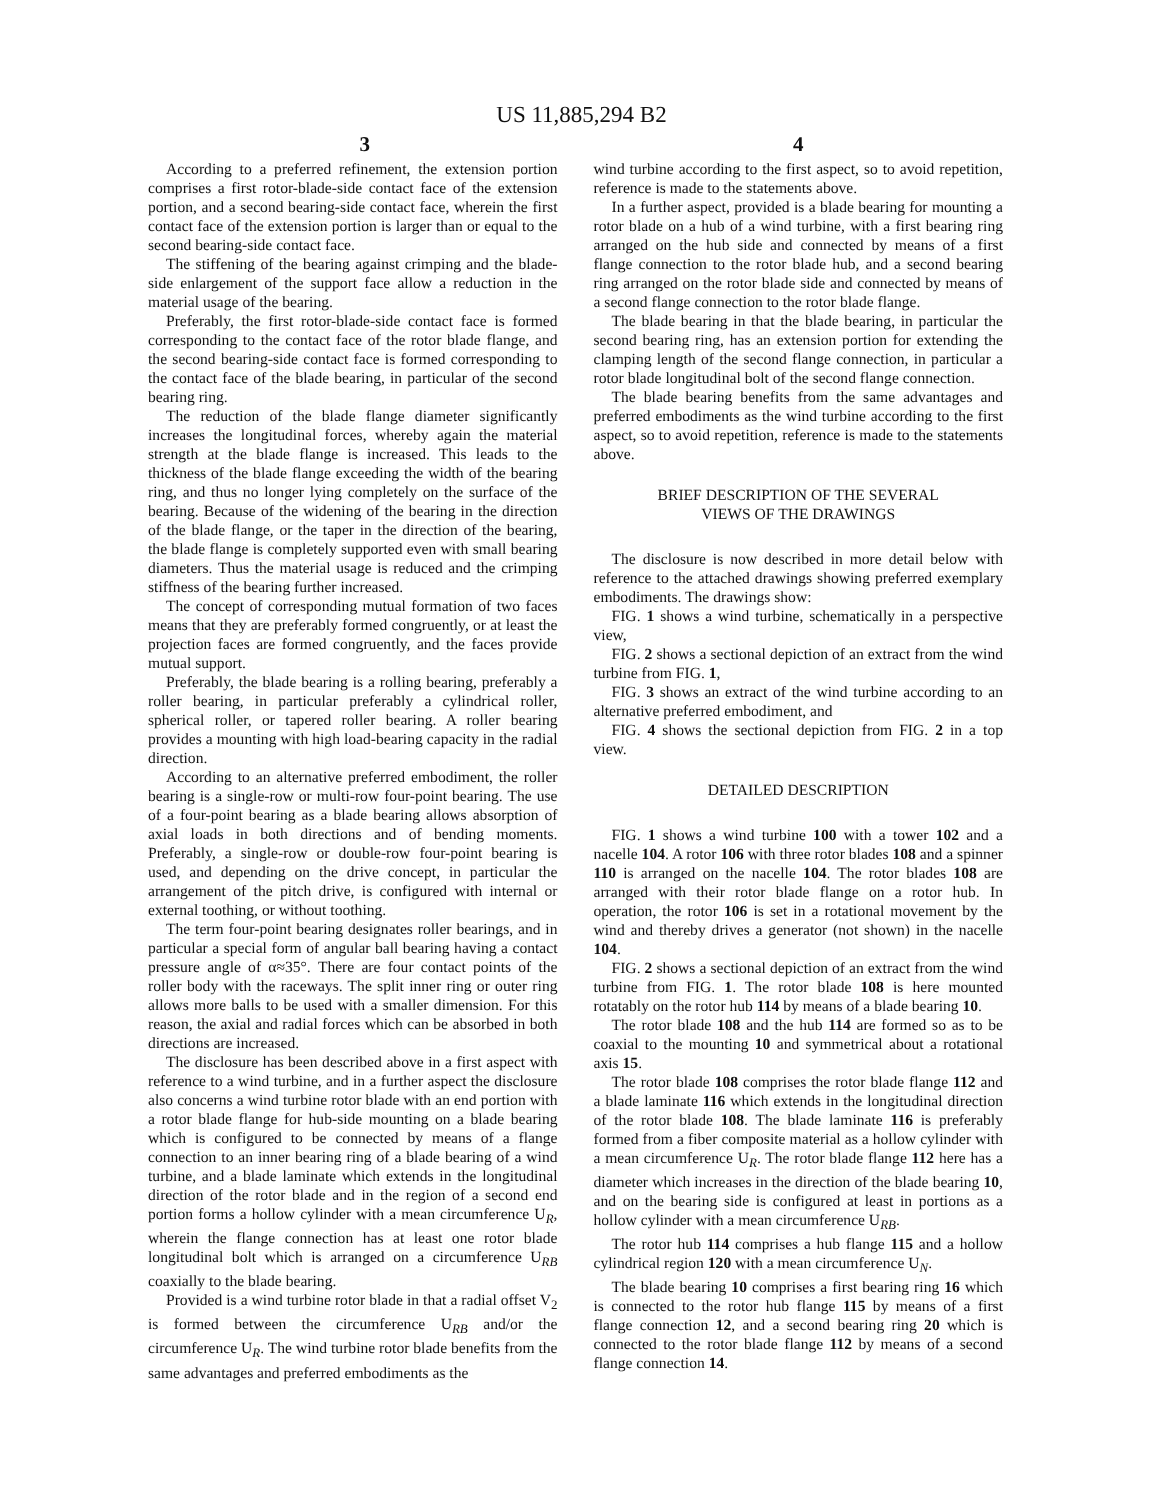US 11,885,294 B2
3 4
According to a preferred refinement, the extension portion comprises a first rotor-blade-side contact face of the extension portion, and a second bearing-side contact face, wherein the first contact face of the extension portion is larger than or equal to the second bearing-side contact face.
The stiffening of the bearing against crimping and the blade-side enlargement of the support face allow a reduction in the material usage of the bearing.
Preferably, the first rotor-blade-side contact face is formed corresponding to the contact face of the rotor blade flange, and the second bearing-side contact face is formed corresponding to the contact face of the blade bearing, in particular of the second bearing ring.
The reduction of the blade flange diameter significantly increases the longitudinal forces, whereby again the material strength at the blade flange is increased. This leads to the thickness of the blade flange exceeding the width of the bearing ring, and thus no longer lying completely on the surface of the bearing. Because of the widening of the bearing in the direction of the blade flange, or the taper in the direction of the bearing, the blade flange is completely supported even with small bearing diameters. Thus the material usage is reduced and the crimping stiffness of the bearing further increased.
The concept of corresponding mutual formation of two faces means that they are preferably formed congruently, or at least the projection faces are formed congruently, and the faces provide mutual support.
Preferably, the blade bearing is a rolling bearing, preferably a roller bearing, in particular preferably a cylindrical roller, spherical roller, or tapered roller bearing. A roller bearing provides a mounting with high load-bearing capacity in the radial direction.
According to an alternative preferred embodiment, the roller bearing is a single-row or multi-row four-point bearing. The use of a four-point bearing as a blade bearing allows absorption of axial loads in both directions and of bending moments. Preferably, a single-row or double-row four-point bearing is used, and depending on the drive concept, in particular the arrangement of the pitch drive, is configured with internal or external toothing, or without toothing.
The term four-point bearing designates roller bearings, and in particular a special form of angular ball bearing having a contact pressure angle of α≈35°. There are four contact points of the roller body with the raceways. The split inner ring or outer ring allows more balls to be used with a smaller dimension. For this reason, the axial and radial forces which can be absorbed in both directions are increased.
The disclosure has been described above in a first aspect with reference to a wind turbine, and in a further aspect the disclosure also concerns a wind turbine rotor blade with an end portion with a rotor blade flange for hub-side mounting on a blade bearing which is configured to be connected by means of a flange connection to an inner bearing ring of a blade bearing of a wind turbine, and a blade laminate which extends in the longitudinal direction of the rotor blade and in the region of a second end portion forms a hollow cylinder with a mean circumference U<sub>R</sub>, wherein the flange connection has at least one rotor blade longitudinal bolt which is arranged on a circumference U<sub>RB</sub> coaxially to the blade bearing.
Provided is a wind turbine rotor blade in that a radial offset V<sub>2</sub> is formed between the circumference U<sub>RB</sub> and/or the circumference U<sub>R</sub>. The wind turbine rotor blade benefits from the same advantages and preferred embodiments as the
wind turbine according to the first aspect, so to avoid repetition, reference is made to the statements above.
In a further aspect, provided is a blade bearing for mounting a rotor blade on a hub of a wind turbine, with a first bearing ring arranged on the hub side and connected by means of a first flange connection to the rotor blade hub, and a second bearing ring arranged on the rotor blade side and connected by means of a second flange connection to the rotor blade flange.
The blade bearing in that the blade bearing, in particular the second bearing ring, has an extension portion for extending the clamping length of the second flange connection, in particular a rotor blade longitudinal bolt of the second flange connection.
The blade bearing benefits from the same advantages and preferred embodiments as the wind turbine according to the first aspect, so to avoid repetition, reference is made to the statements above.
BRIEF DESCRIPTION OF THE SEVERAL
VIEWS OF THE DRAWINGS
The disclosure is now described in more detail below with reference to the attached drawings showing preferred exemplary embodiments. The drawings show:
FIG. 1 shows a wind turbine, schematically in a perspective view,
FIG. 2 shows a sectional depiction of an extract from the wind turbine from FIG. 1,
FIG. 3 shows an extract of the wind turbine according to an alternative preferred embodiment, and
FIG. 4 shows the sectional depiction from FIG. 2 in a top view.
DETAILED DESCRIPTION
FIG. 1 shows a wind turbine 100 with a tower 102 and a nacelle 104. A rotor 106 with three rotor blades 108 and a spinner 110 is arranged on the nacelle 104. The rotor blades 108 are arranged with their rotor blade flange on a rotor hub. In operation, the rotor 106 is set in a rotational movement by the wind and thereby drives a generator (not shown) in the nacelle 104.
FIG. 2 shows a sectional depiction of an extract from the wind turbine from FIG. 1. The rotor blade 108 is here mounted rotatably on the rotor hub 114 by means of a blade bearing 10.
The rotor blade 108 and the hub 114 are formed so as to be coaxial to the mounting 10 and symmetrical about a rotational axis 15.
The rotor blade 108 comprises the rotor blade flange 112 and a blade laminate 116 which extends in the longitudinal direction of the rotor blade 108. The blade laminate 116 is preferably formed from a fiber composite material as a hollow cylinder with a mean circumference U<sub>R</sub>. The rotor blade flange 112 here has a diameter which increases in the direction of the blade bearing 10, and on the bearing side is configured at least in portions as a hollow cylinder with a mean circumference U<sub>RB</sub>.
The rotor hub 114 comprises a hub flange 115 and a hollow cylindrical region 120 with a mean circumference U<sub>N</sub>.
The blade bearing 10 comprises a first bearing ring 16 which is connected to the rotor hub flange 115 by means of a first flange connection 12, and a second bearing ring 20 which is connected to the rotor blade flange 112 by means of a second flange connection 14.